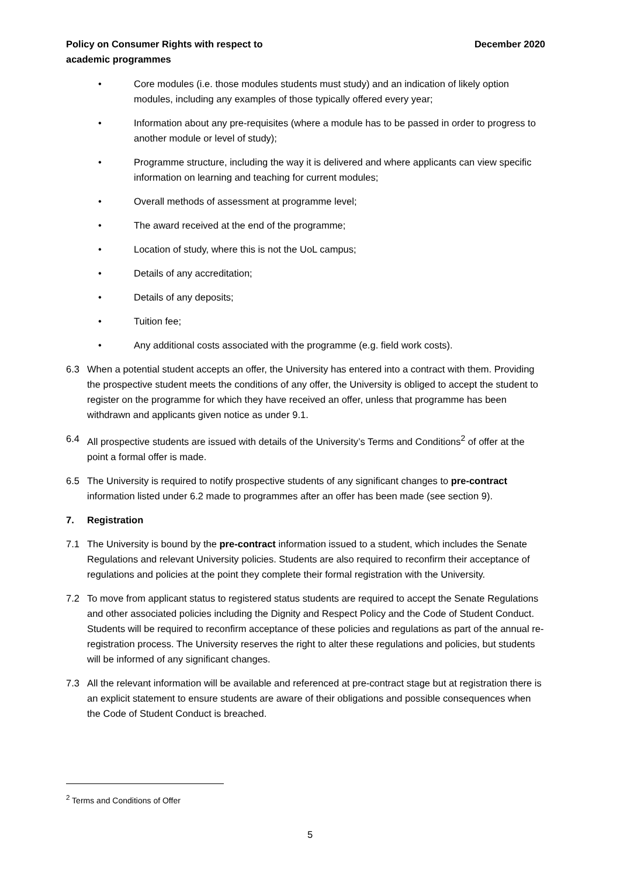Policy on Consumer Rights with respect to
academic programmes
December 2020
• Core modules (i.e. those modules students must study) and an indication of likely option modules, including any examples of those typically offered every year;
• Information about any pre-requisites (where a module has to be passed in order to progress to another module or level of study);
• Programme structure, including the way it is delivered and where applicants can view specific information on learning and teaching for current modules;
• Overall methods of assessment at programme level;
• The award received at the end of the programme;
• Location of study, where this is not the UoL campus;
• Details of any accreditation;
• Details of any deposits;
• Tuition fee;
• Any additional costs associated with the programme (e.g. field work costs).
6.3 When a potential student accepts an offer, the University has entered into a contract with them. Providing the prospective student meets the conditions of any offer, the University is obliged to accept the student to register on the programme for which they have received an offer, unless that programme has been withdrawn and applicants given notice as under 9.1.
6.4 All prospective students are issued with details of the University’s Terms and Conditions<sup>2</sup> of offer at the point a formal offer is made.
6.5 The University is required to notify prospective students of any significant changes to pre-contract information listed under 6.2 made to programmes after an offer has been made (see section 9).
7. Registration
7.1 The University is bound by the pre-contract information issued to a student, which includes the Senate Regulations and relevant University policies. Students are also required to reconfirm their acceptance of regulations and policies at the point they complete their formal registration with the University.
7.2 To move from applicant status to registered status students are required to accept the Senate Regulations and other associated policies including the Dignity and Respect Policy and the Code of Student Conduct. Students will be required to reconfirm acceptance of these policies and regulations as part of the annual re-registration process. The University reserves the right to alter these regulations and policies, but students will be informed of any significant changes.
7.3 All the relevant information will be available and referenced at pre-contract stage but at registration there is an explicit statement to ensure students are aware of their obligations and possible consequences when the Code of Student Conduct is breached.
<sup>2</sup> Terms and Conditions of Offer
5